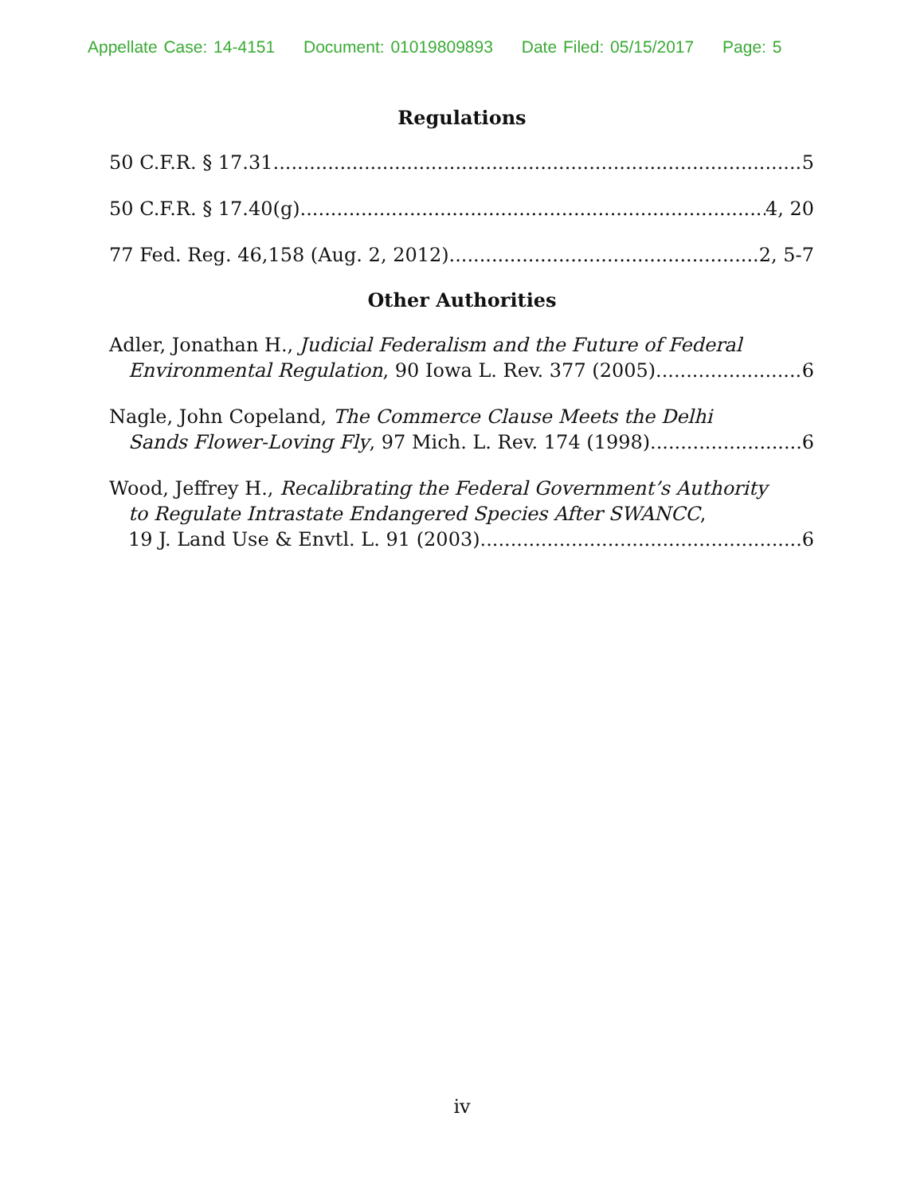Appellate Case: 14-4151 Document: 01019809893 Date Filed: 05/15/2017 Page: 5
Regulations
50 C.F.R. § 17.31 5
50 C.F.R. § 17.40(g) 4, 20
77 Fed. Reg. 46,158 (Aug. 2, 2012) 2, 5-7
Other Authorities
Adler, Jonathan H., Judicial Federalism and the Future of Federal
Environmental Regulation, 90 Iowa L. Rev. 377 (2005) 6
Nagle, John Copeland, The Commerce Clause Meets the Delhi
Sands Flower-Loving Fly, 97 Mich. L. Rev. 174 (1998) 6
Wood, Jeffrey H., Recalibrating the Federal Government’s Authority
to Regulate Intrastate Endangered Species After SWANCC,
19 J. Land Use & Envtl. L. 91 (2003) 6
iv